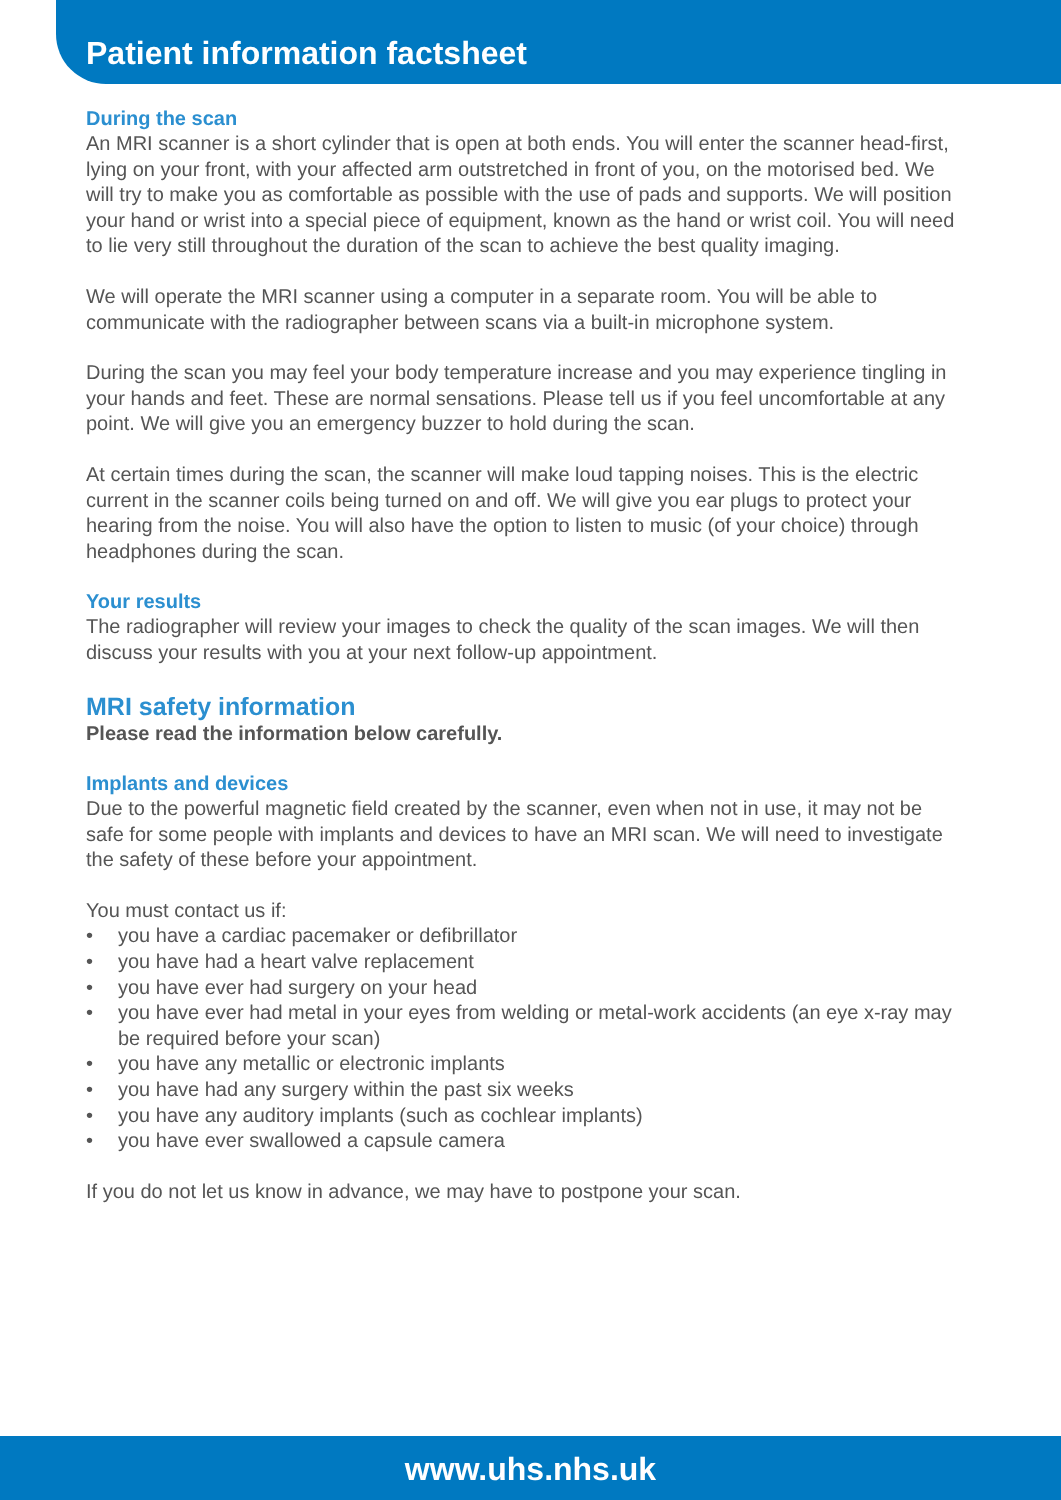Patient information factsheet
During the scan
An MRI scanner is a short cylinder that is open at both ends. You will enter the scanner head-first, lying on your front, with your affected arm outstretched in front of you, on the motorised bed. We will try to make you as comfortable as possible with the use of pads and supports. We will position your hand or wrist into a special piece of equipment, known as the hand or wrist coil. You will need to lie very still throughout the duration of the scan to achieve the best quality imaging.
We will operate the MRI scanner using a computer in a separate room. You will be able to communicate with the radiographer between scans via a built-in microphone system.
During the scan you may feel your body temperature increase and you may experience tingling in your hands and feet. These are normal sensations. Please tell us if you feel uncomfortable at any point. We will give you an emergency buzzer to hold during the scan.
At certain times during the scan, the scanner will make loud tapping noises. This is the electric current in the scanner coils being turned on and off. We will give you ear plugs to protect your hearing from the noise. You will also have the option to listen to music (of your choice) through headphones during the scan.
Your results
The radiographer will review your images to check the quality of the scan images. We will then discuss your results with you at your next follow-up appointment.
MRI safety information
Please read the information below carefully.
Implants and devices
Due to the powerful magnetic field created by the scanner, even when not in use, it may not be safe for some people with implants and devices to have an MRI scan. We will need to investigate the safety of these before your appointment.
You must contact us if:
• you have a cardiac pacemaker or defibrillator
• you have had a heart valve replacement
• you have ever had surgery on your head
• you have ever had metal in your eyes from welding or metal-work accidents (an eye x-ray may be required before your scan)
• you have any metallic or electronic implants
• you have had any surgery within the past six weeks
• you have any auditory implants (such as cochlear implants)
• you have ever swallowed a capsule camera
If you do not let us know in advance, we may have to postpone your scan.
www.uhs.nhs.uk